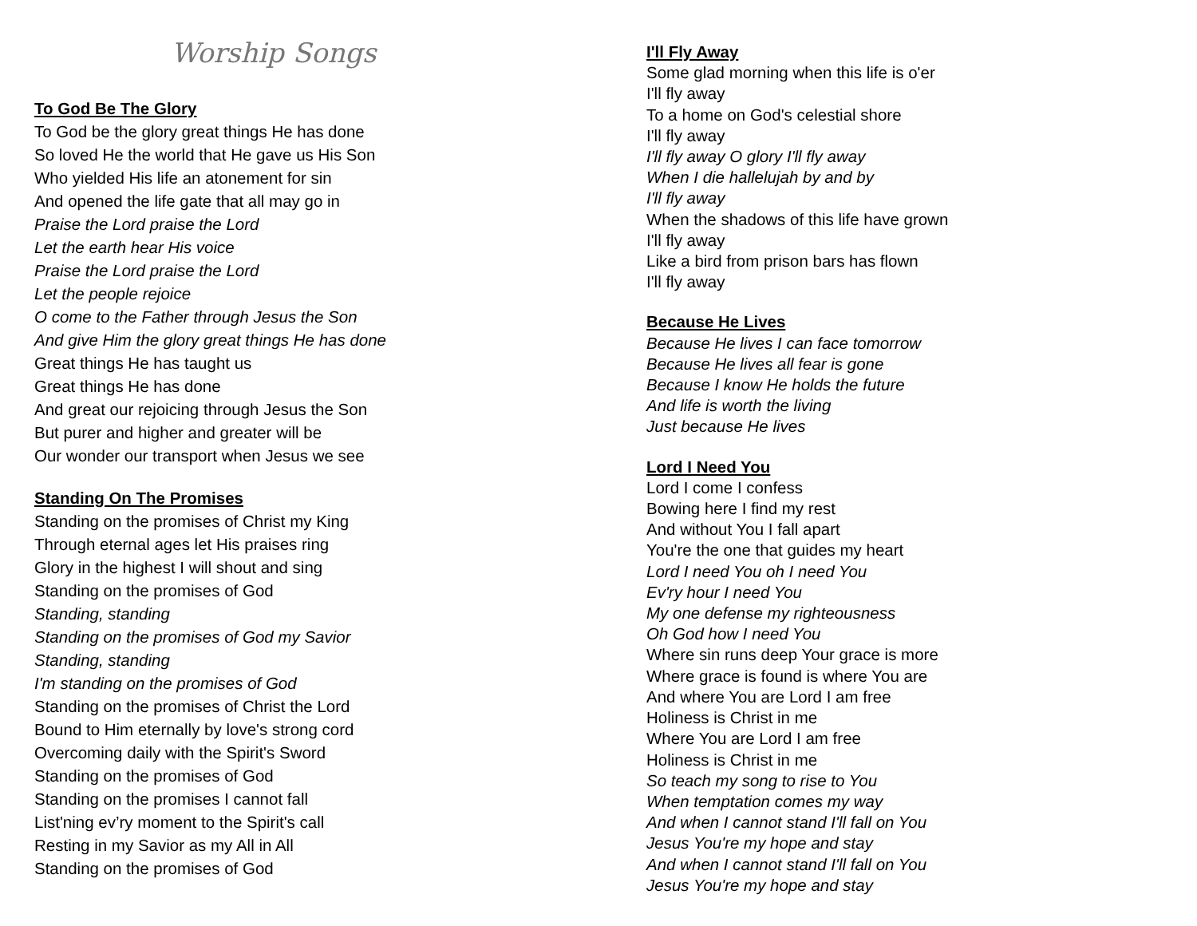Worship Songs
To God Be The Glory
To God be the glory great things He has done
So loved He the world that He gave us His Son
Who yielded His life an atonement for sin
And opened the life gate that all may go in
Praise the Lord praise the Lord
Let the earth hear His voice
Praise the Lord praise the Lord
Let the people rejoice
O come to the Father through Jesus the Son
And give Him the glory great things He has done
Great things He has taught us
Great things He has done
And great our rejoicing through Jesus the Son
But purer and higher and greater will be
Our wonder our transport when Jesus we see
Standing On The Promises
Standing on the promises of Christ my King
Through eternal ages let His praises ring
Glory in the highest I will shout and sing
Standing on the promises of God
Standing, standing
Standing on the promises of God my Savior
Standing, standing
I'm standing on the promises of God
Standing on the promises of Christ the Lord
Bound to Him eternally by love's strong cord
Overcoming daily with the Spirit's Sword
Standing on the promises of God
Standing on the promises I cannot fall
List'ning ev’ry moment to the Spirit's call
Resting in my Savior as my All in All
Standing on the promises of God
I'll Fly Away
Some glad morning when this life is o'er
I'll fly away
To a home on God's celestial shore
I'll fly away
I'll fly away O glory I'll fly away
When I die hallelujah by and by
I'll fly away
When the shadows of this life have grown
I'll fly away
Like a bird from prison bars has flown
I'll fly away
Because He Lives
Because He lives I can face tomorrow
Because He lives all fear is gone
Because I know He holds the future
And life is worth the living
Just because He lives
Lord I Need You
Lord I come I confess
Bowing here I find my rest
And without You I fall apart
You're the one that guides my heart
Lord I need You oh I need You
Ev'ry hour I need You
My one defense my righteousness
Oh God how I need You
Where sin runs deep Your grace is more
Where grace is found is where You are
And where You are Lord I am free
Holiness is Christ in me
Where You are Lord I am free
Holiness is Christ in me
So teach my song to rise to You
When temptation comes my way
And when I cannot stand I'll fall on You
Jesus You're my hope and stay
And when I cannot stand I'll fall on You
Jesus You're my hope and stay